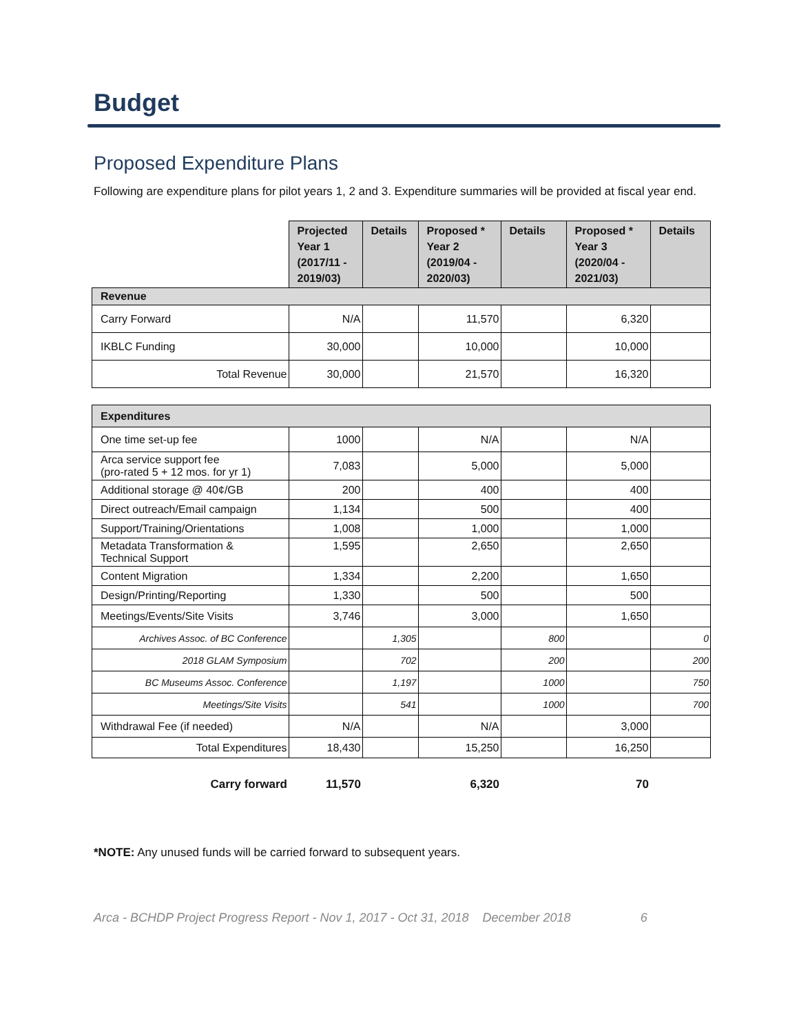Budget
Proposed Expenditure Plans
Following are expenditure plans for pilot years 1, 2 and 3. Expenditure summaries will be provided at fiscal year end.
| | Projected Year 1 (2017/11 - 2019/03) | Details | Proposed * Year 2 (2019/04 - 2020/03) | Details | Proposed * Year 3 (2020/04 - 2021/03) | Details |
| Revenue | | | | | | |
| Carry Forward | N/A | | 11,570 | | 6,320 | |
| IKBLC Funding | 30,000 | | 10,000 | | 10,000 | |
| Total Revenue | 30,000 | | 21,570 | | 16,320 | |
| Expenditures | | | | | | |
| One time set-up fee | 1000 | | N/A | | N/A | |
| Arca service support fee (pro-rated 5 + 12 mos. for yr 1) | 7,083 | | 5,000 | | 5,000 | |
| Additional storage @ 40¢/GB | 200 | | 400 | | 400 | |
| Direct outreach/Email campaign | 1,134 | | 500 | | 400 | |
| Support/Training/Orientations | 1,008 | | 1,000 | | 1,000 | |
| Metadata Transformation & Technical Support | 1,595 | | 2,650 | | 2,650 | |
| Content Migration | 1,334 | | 2,200 | | 1,650 | |
| Design/Printing/Reporting | 1,330 | | 500 | | 500 | |
| Meetings/Events/Site Visits | 3,746 | | 3,000 | | 1,650 | |
| Archives Assoc. of BC Conference | | 1,305 | | 800 | | 0 |
| 2018 GLAM Symposium | | 702 | | 200 | | 200 |
| BC Museums Assoc. Conference | | 1,197 | | 1000 | | 750 |
| Meetings/Site Visits | | 541 | | 1000 | | 700 |
| Withdrawal Fee (if needed) | N/A | | N/A | | 3,000 | |
| Total Expenditures | 18,430 | | 15,250 | | 16,250 | |
| Carry forward | 11,570 | | 6,320 | | 70 | |
*NOTE: Any unused funds will be carried forward to subsequent years.
Arca - BCHDP Project Progress Report - Nov 1, 2017 - Oct 31, 2018 December 2018 6